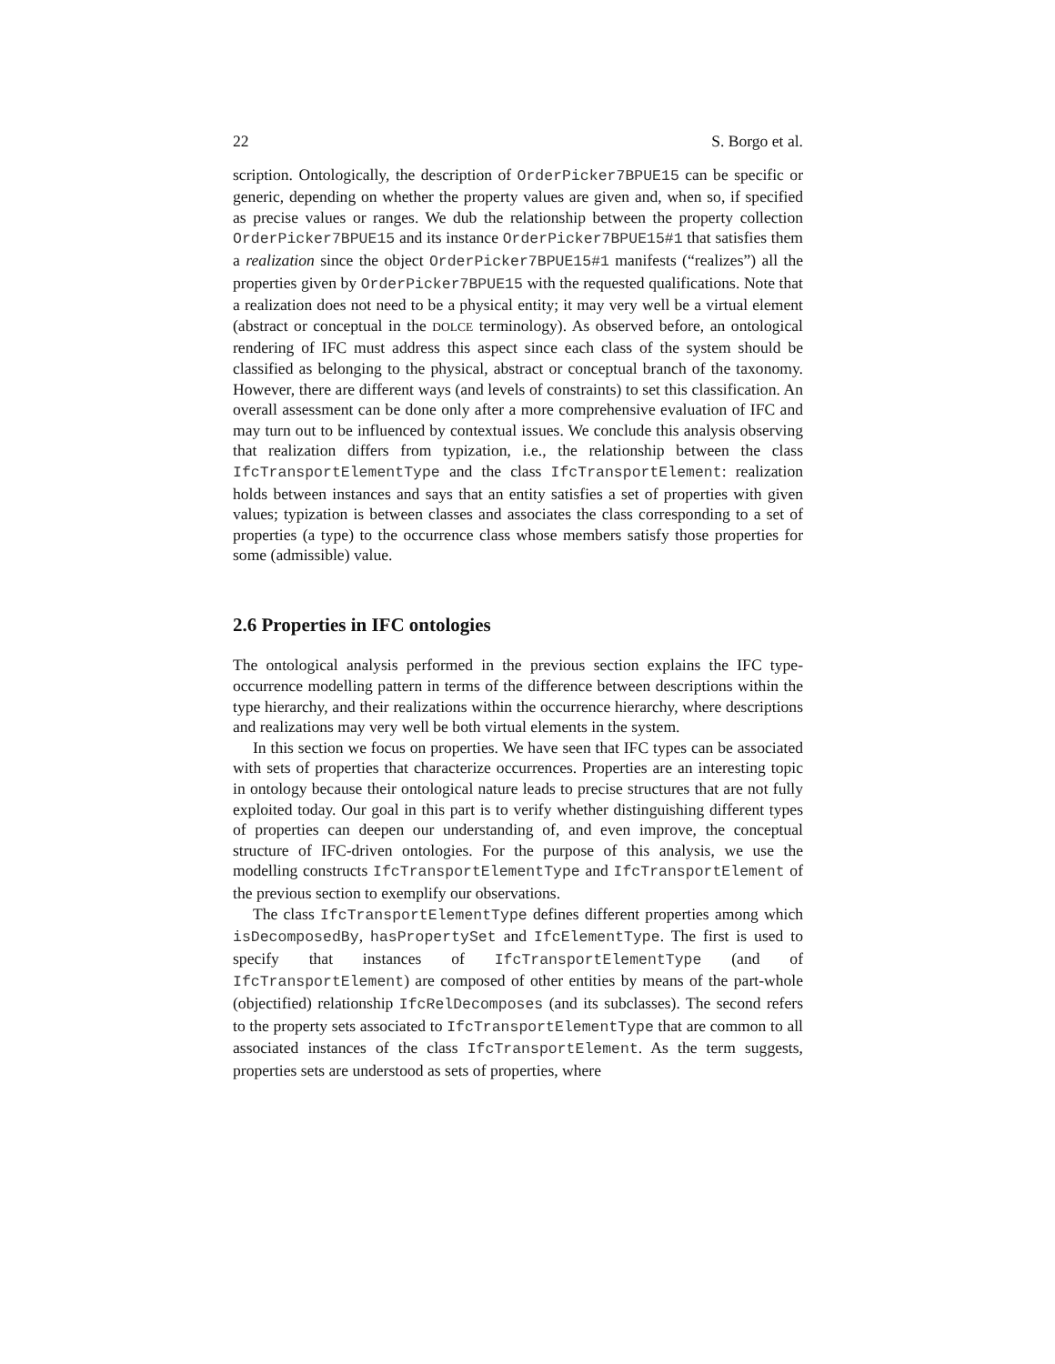22 S. Borgo et al.
scription. Ontologically, the description of OrderPicker7BPUE15 can be specific or generic, depending on whether the property values are given and, when so, if specified as precise values or ranges. We dub the relationship between the property collection OrderPicker7BPUE15 and its instance OrderPicker7BPUE15#1 that satisfies them a realization since the object OrderPicker7BPUE15#1 manifests (“realizes”) all the properties given by OrderPicker7BPUE15 with the requested qualifications. Note that a realization does not need to be a physical entity; it may very well be a virtual element (abstract or conceptual in the DOLCE terminology). As observed before, an ontological rendering of IFC must address this aspect since each class of the system should be classified as belonging to the physical, abstract or conceptual branch of the taxonomy. However, there are different ways (and levels of constraints) to set this classification. An overall assessment can be done only after a more comprehensive evaluation of IFC and may turn out to be influenced by contextual issues. We conclude this analysis observing that realization differs from typization, i.e., the relationship between the class IfcTransportElementType and the class IfcTransportElement: realization holds between instances and says that an entity satisfies a set of properties with given values; typization is between classes and associates the class corresponding to a set of properties (a type) to the occurrence class whose members satisfy those properties for some (admissible) value.
2.6 Properties in IFC ontologies
The ontological analysis performed in the previous section explains the IFC type-occurrence modelling pattern in terms of the difference between descriptions within the type hierarchy, and their realizations within the occurrence hierarchy, where descriptions and realizations may very well be both virtual elements in the system.
In this section we focus on properties. We have seen that IFC types can be associated with sets of properties that characterize occurrences. Properties are an interesting topic in ontology because their ontological nature leads to precise structures that are not fully exploited today. Our goal in this part is to verify whether distinguishing different types of properties can deepen our understanding of, and even improve, the conceptual structure of IFC-driven ontologies. For the purpose of this analysis, we use the modelling constructs IfcTransportElementType and IfcTransportElement of the previous section to exemplify our observations.
The class IfcTransportElementType defines different properties among which isDecomposedBy, hasPropertySet and IfcElementType. The first is used to specify that instances of IfcTransportElementType (and of IfcTransportElement) are composed of other entities by means of the part-whole (objectified) relationship IfcRelDecomposes (and its subclasses). The second refers to the property sets associated to IfcTransportElementType that are common to all associated instances of the class IfcTransportElement. As the term suggests, properties sets are understood as sets of properties, where